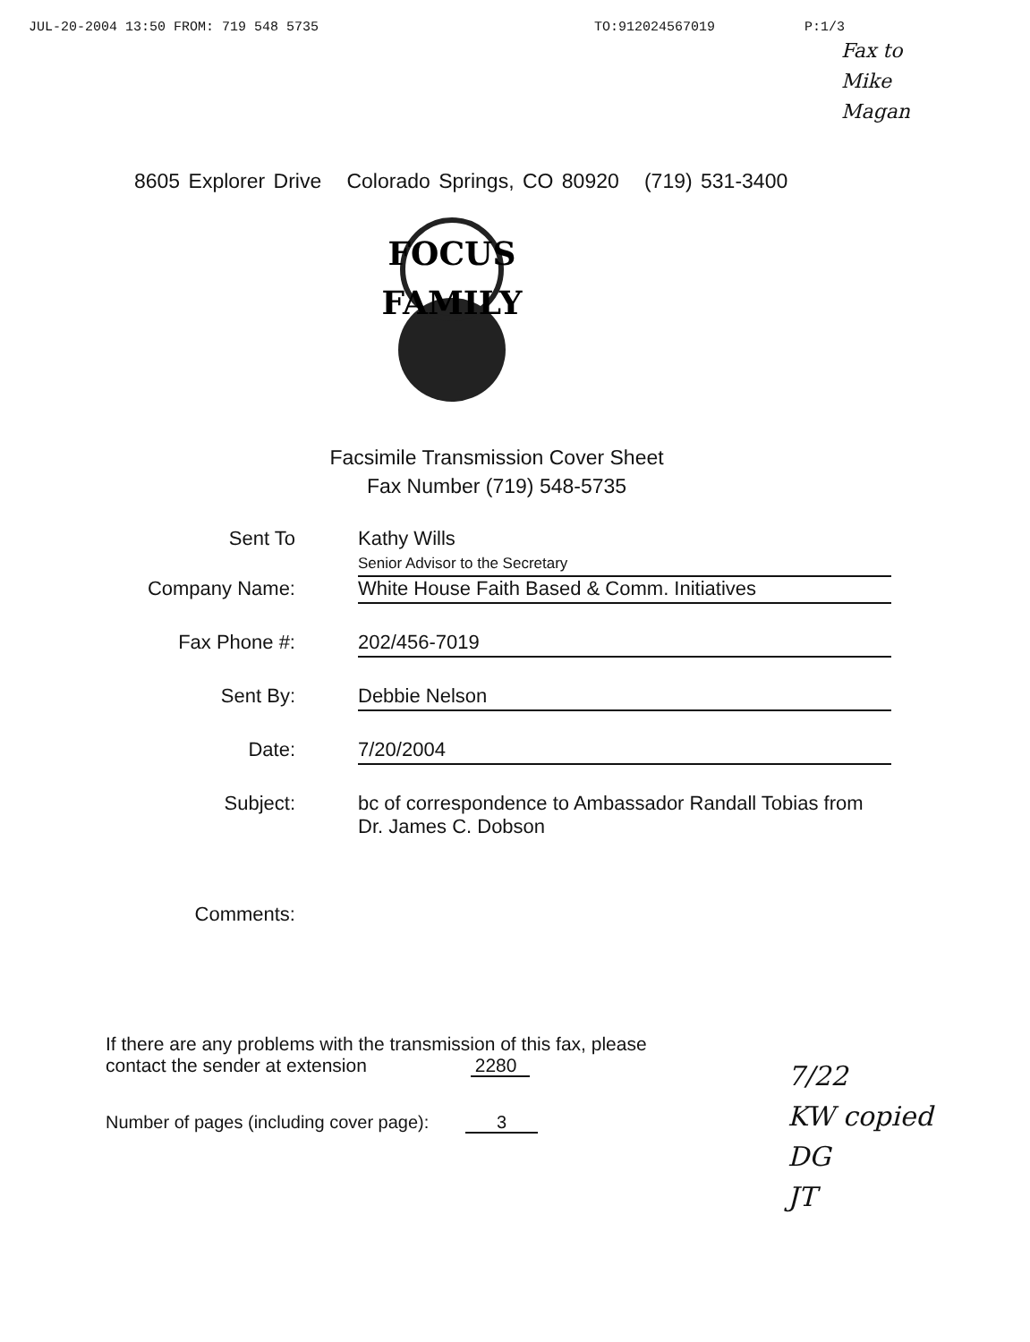JUL-20-2004 13:50 FROM: 719 548 5735 TO:912024567019 P:1/3
Fax to Mike Magan
8605 Explorer Drive Colorado Springs, CO 80920 (719) 531-3400
FOCUS
FAMILY
Facsimile Transmission Cover Sheet
Fax Number (719) 548-5735
Sent To Kathy Wills
Senior Advisor to the Secretary
Company Name: White House Faith Based & Comm. Initiatives
Fax Phone #: 202/456-7019
Sent By: Debbie Nelson
Date: 7/20/2004
Subject: bc of correspondence to Ambassador Randall Tobias from Dr. James C. Dobson
Comments:
If there are any problems with the transmission of this fax, please
contact the sender at extension 2280
7/22
KW copied
DG
JT
Number of pages (including cover page): 3